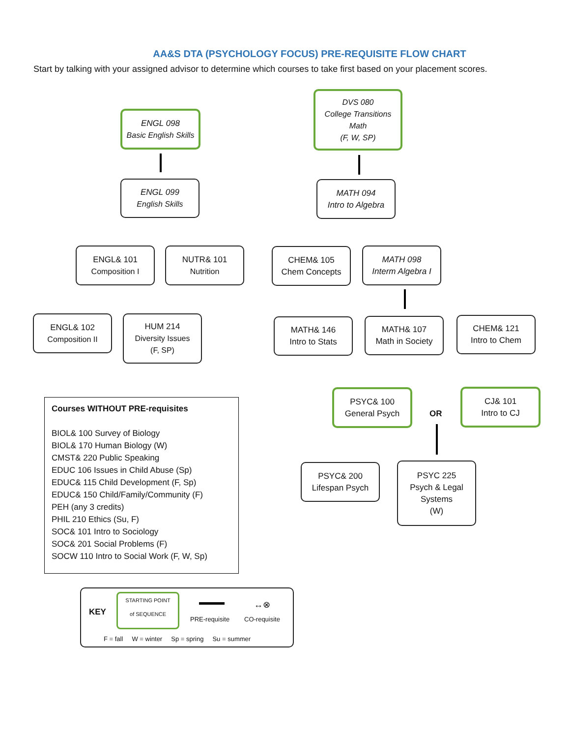AA&S DTA (PSYCHOLOGY FOCUS) PRE-REQUISITE FLOW CHART
Start by talking with your assigned advisor to determine which courses to take first based on your placement scores.
ENGL 098
Basic English Skills
ENGL 099
English Skills
ENGL& 101
Composition I
NUTR& 101
Nutrition
ENGL& 102
Composition II
HUM 214
Diversity Issues
(F, SP)
DVS 080
College Transitions Math
(F, W, SP)
MATH 094
Intro to Algebra
CHEM& 105
Chem Concepts
MATH 098
Interm Algebra I
MATH& 146
Intro to Stats
MATH& 107
Math in Society
CHEM& 121
Intro to Chem
PSYC& 100
General Psych
OR
CJ& 101
Intro to CJ
PSYC& 200
Lifespan Psych
PSYC 225
Psych & Legal Systems
(W)
Courses WITHOUT PRE-requisites
BIOL& 100 Survey of Biology
BIOL& 170 Human Biology (W)
CMST& 220 Public Speaking
EDUC 106 Issues in Child Abuse (Sp)
EDUC& 115 Child Development (F, Sp)
EDUC& 150 Child/Family/Community (F)
PEH (any 3 credits)
PHIL 210 Ethics (Su, F)
SOC& 101 Intro to Sociology
SOC& 201 Social Problems (F)
SOCW 110 Intro to Social Work (F, W, Sp)
KEY
STARTING POINT
of SEQUENCE
PRE-requisite
↔⊗
CO-requisite
F = fall W = winter Sp = spring Su = summer